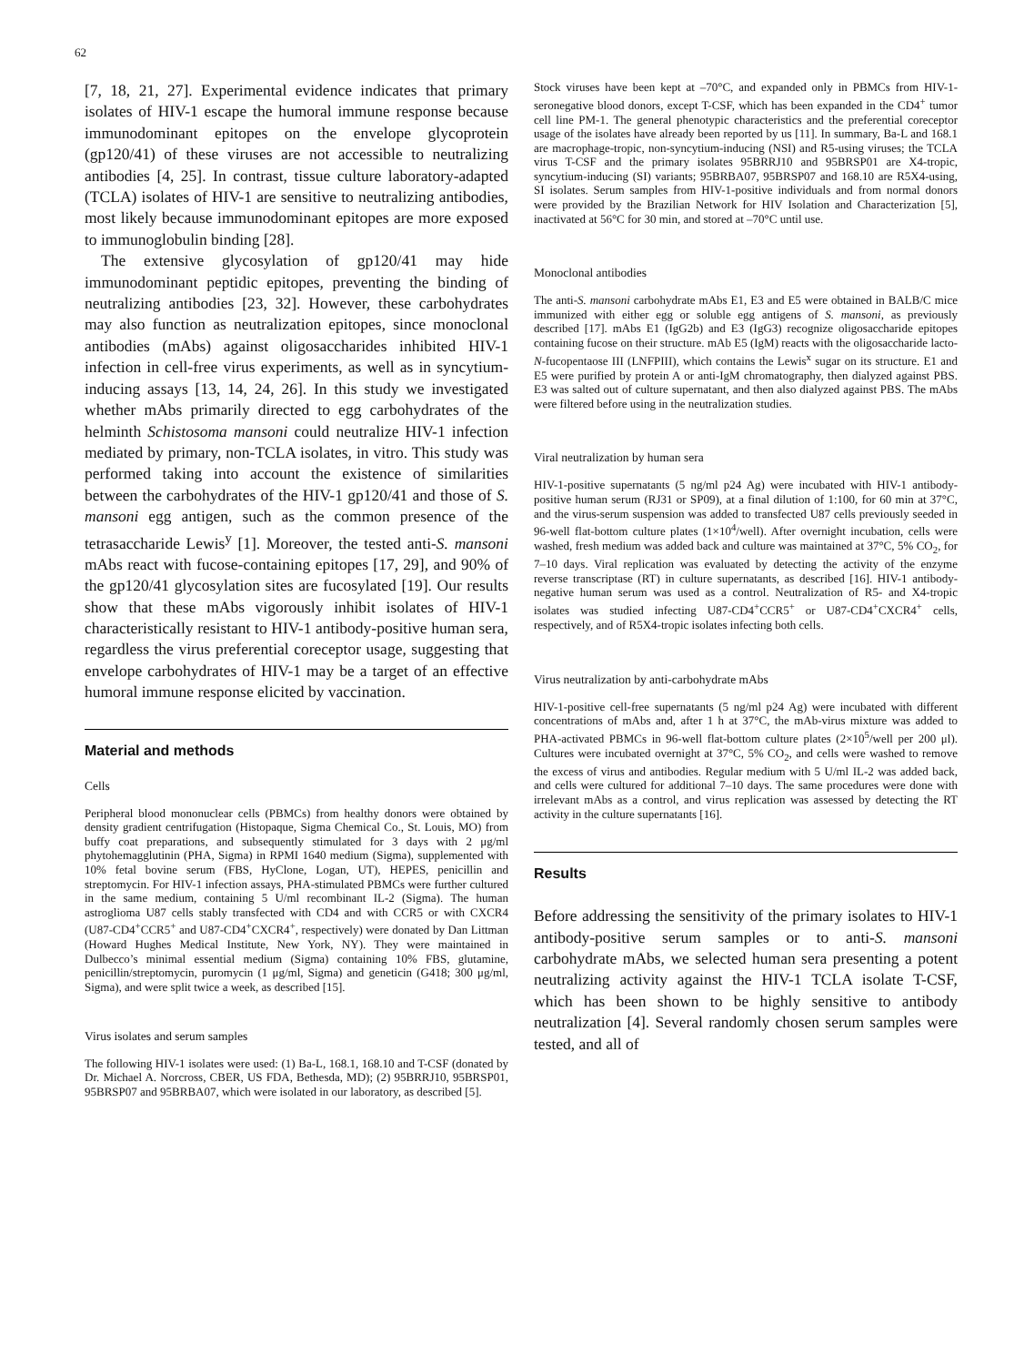62
[7, 18, 21, 27]. Experimental evidence indicates that primary isolates of HIV-1 escape the humoral immune response because immunodominant epitopes on the envelope glycoprotein (gp120/41) of these viruses are not accessible to neutralizing antibodies [4, 25]. In contrast, tissue culture laboratory-adapted (TCLA) isolates of HIV-1 are sensitive to neutralizing antibodies, most likely because immunodominant epitopes are more exposed to immunoglobulin binding [28].
The extensive glycosylation of gp120/41 may hide immunodominant peptidic epitopes, preventing the binding of neutralizing antibodies [23, 32]. However, these carbohydrates may also function as neutralization epitopes, since monoclonal antibodies (mAbs) against oligosaccharides inhibited HIV-1 infection in cell-free virus experiments, as well as in syncytium-inducing assays [13, 14, 24, 26]. In this study we investigated whether mAbs primarily directed to egg carbohydrates of the helminth Schistosoma mansoni could neutralize HIV-1 infection mediated by primary, non-TCLA isolates, in vitro. This study was performed taking into account the existence of similarities between the carbohydrates of the HIV-1 gp120/41 and those of S. mansoni egg antigen, such as the common presence of the tetrasaccharide Lewis<sup>y</sup> [1]. Moreover, the tested anti-S. mansoni mAbs react with fucose-containing epitopes [17, 29], and 90% of the gp120/41 glycosylation sites are fucosylated [19]. Our results show that these mAbs vigorously inhibit isolates of HIV-1 characteristically resistant to HIV-1 antibody-positive human sera, regardless the virus preferential coreceptor usage, suggesting that envelope carbohydrates of HIV-1 may be a target of an effective humoral immune response elicited by vaccination.
Material and methods
Cells
Peripheral blood mononuclear cells (PBMCs) from healthy donors were obtained by density gradient centrifugation (Histopaque, Sigma Chemical Co., St. Louis, MO) from buffy coat preparations, and subsequently stimulated for 3 days with 2 μg/ml phytohemagglutinin (PHA, Sigma) in RPMI 1640 medium (Sigma), supplemented with 10% fetal bovine serum (FBS, HyClone, Logan, UT), HEPES, penicillin and streptomycin. For HIV-1 infection assays, PHA-stimulated PBMCs were further cultured in the same medium, containing 5 U/ml recombinant IL-2 (Sigma). The human astroglioma U87 cells stably transfected with CD4 and with CCR5 or with CXCR4 (U87-CD4<sup>+</sup>CCR5<sup>+</sup> and U87-CD4<sup>+</sup>CXCR4<sup>+</sup>, respectively) were donated by Dan Littman (Howard Hughes Medical Institute, New York, NY). They were maintained in Dulbecco’s minimal essential medium (Sigma) containing 10% FBS, glutamine, penicillin/streptomycin, puromycin (1 μg/ml, Sigma) and geneticin (G418; 300 μg/ml, Sigma), and were split twice a week, as described [15].
Virus isolates and serum samples
The following HIV-1 isolates were used: (1) Ba-L, 168.1, 168.10 and T-CSF (donated by Dr. Michael A. Norcross, CBER, US FDA, Bethesda, MD); (2) 95BRRJ10, 95BRSP01, 95BRSP07 and 95BRBA07, which were isolated in our laboratory, as described [5].
Stock viruses have been kept at –70°C, and expanded only in PBMCs from HIV-1-seronegative blood donors, except T-CSF, which has been expanded in the CD4<sup>+</sup> tumor cell line PM-1. The general phenotypic characteristics and the preferential coreceptor usage of the isolates have already been reported by us [11]. In summary, Ba-L and 168.1 are macrophage-tropic, non-syncytium-inducing (NSI) and R5-using viruses; the TCLA virus T-CSF and the primary isolates 95BRRJ10 and 95BRSP01 are X4-tropic, syncytium-inducing (SI) variants; 95BRBA07, 95BRSP07 and 168.10 are R5X4-using, SI isolates. Serum samples from HIV-1-positive individuals and from normal donors were provided by the Brazilian Network for HIV Isolation and Characterization [5], inactivated at 56°C for 30 min, and stored at –70°C until use.
Monoclonal antibodies
The anti-S. mansoni carbohydrate mAbs E1, E3 and E5 were obtained in BALB/C mice immunized with either egg or soluble egg antigens of S. mansoni, as previously described [17]. mAbs E1 (IgG2b) and E3 (IgG3) recognize oligosaccharide epitopes containing fucose on their structure. mAb E5 (IgM) reacts with the oligosaccharide lacto-N-fucopentaose III (LNFPIII), which contains the Lewis<sup>x</sup> sugar on its structure. E1 and E5 were purified by protein A or anti-IgM chromatography, then dialyzed against PBS. E3 was salted out of culture supernatant, and then also dialyzed against PBS. The mAbs were filtered before using in the neutralization studies.
Viral neutralization by human sera
HIV-1-positive supernatants (5 ng/ml p24 Ag) were incubated with HIV-1 antibody-positive human serum (RJ31 or SP09), at a final dilution of 1:100, for 60 min at 37°C, and the virus-serum suspension was added to transfected U87 cells previously seeded in 96-well flat-bottom culture plates (1×10<sup>4</sup>/well). After overnight incubation, cells were washed, fresh medium was added back and culture was maintained at 37°C, 5% CO<sub>2</sub>, for 7–10 days. Viral replication was evaluated by detecting the activity of the enzyme reverse transcriptase (RT) in culture supernatants, as described [16]. HIV-1 antibody-negative human serum was used as a control. Neutralization of R5- and X4-tropic isolates was studied infecting U87-CD4<sup>+</sup>CCR5<sup>+</sup> or U87-CD4<sup>+</sup>CXCR4<sup>+</sup> cells, respectively, and of R5X4-tropic isolates infecting both cells.
Virus neutralization by anti-carbohydrate mAbs
HIV-1-positive cell-free supernatants (5 ng/ml p24 Ag) were incubated with different concentrations of mAbs and, after 1 h at 37°C, the mAb-virus mixture was added to PHA-activated PBMCs in 96-well flat-bottom culture plates (2×10<sup>5</sup>/well per 200 μl). Cultures were incubated overnight at 37°C, 5% CO<sub>2</sub>, and cells were washed to remove the excess of virus and antibodies. Regular medium with 5 U/ml IL-2 was added back, and cells were cultured for additional 7–10 days. The same procedures were done with irrelevant mAbs as a control, and virus replication was assessed by detecting the RT activity in the culture supernatants [16].
Results
Before addressing the sensitivity of the primary isolates to HIV-1 antibody-positive serum samples or to anti-S. mansoni carbohydrate mAbs, we selected human sera presenting a potent neutralizing activity against the HIV-1 TCLA isolate T-CSF, which has been shown to be highly sensitive to antibody neutralization [4]. Several randomly chosen serum samples were tested, and all of